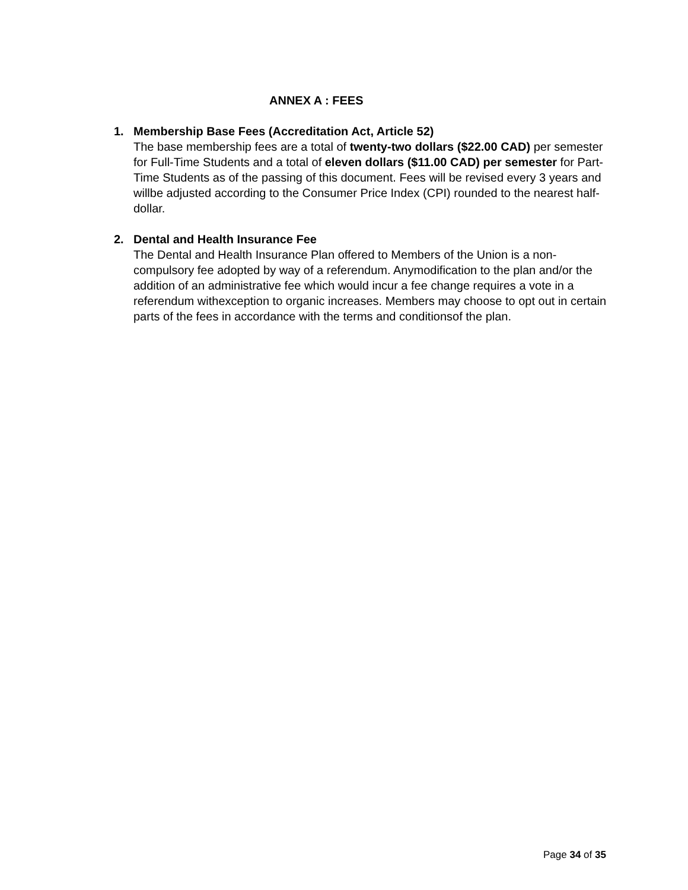ANNEX A : FEES
1. Membership Base Fees (Accreditation Act, Article 52)
The base membership fees are a total of twenty-two dollars ($22.00 CAD) per semester for Full-Time Students and a total of eleven dollars ($11.00 CAD) per semester for Part-Time Students as of the passing of this document. Fees will be revised every 3 years and willbe adjusted according to the Consumer Price Index (CPI) rounded to the nearest half-dollar.
2. Dental and Health Insurance Fee
The Dental and Health Insurance Plan offered to Members of the Union is a non-compulsory fee adopted by way of a referendum. Anymodification to the plan and/or the addition of an administrative fee which would incur a fee change requires a vote in a referendum withexception to organic increases. Members may choose to opt out in certain parts of the fees in accordance with the terms and conditionsof the plan.
Page 34 of 35